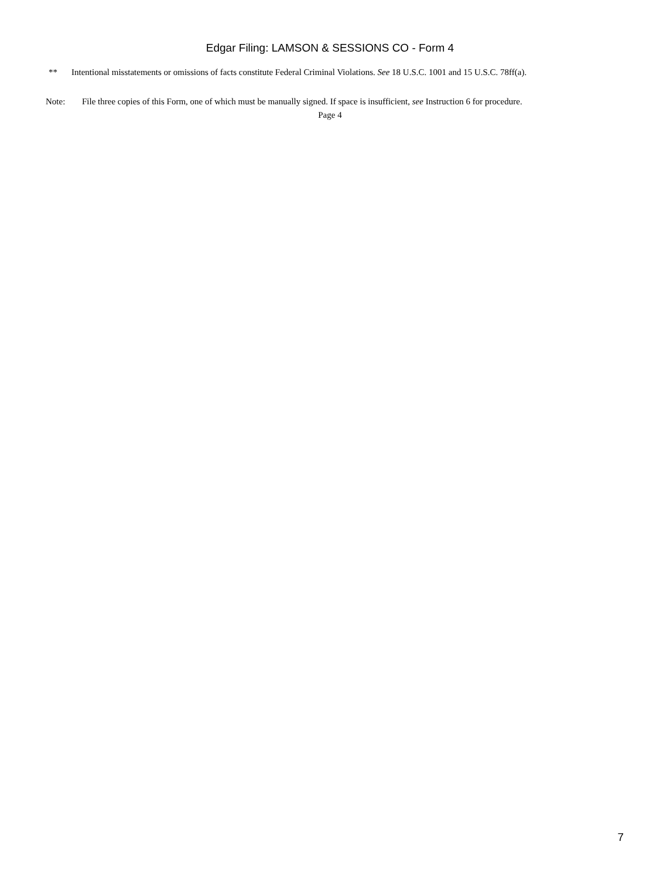Edgar Filing: LAMSON & SESSIONS CO - Form 4
** Intentional misstatements or omissions of facts constitute Federal Criminal Violations. See 18 U.S.C. 1001 and 15 U.S.C. 78ff(a).
Note: File three copies of this Form, one of which must be manually signed. If space is insufficient, see Instruction 6 for procedure.
Page 4
7